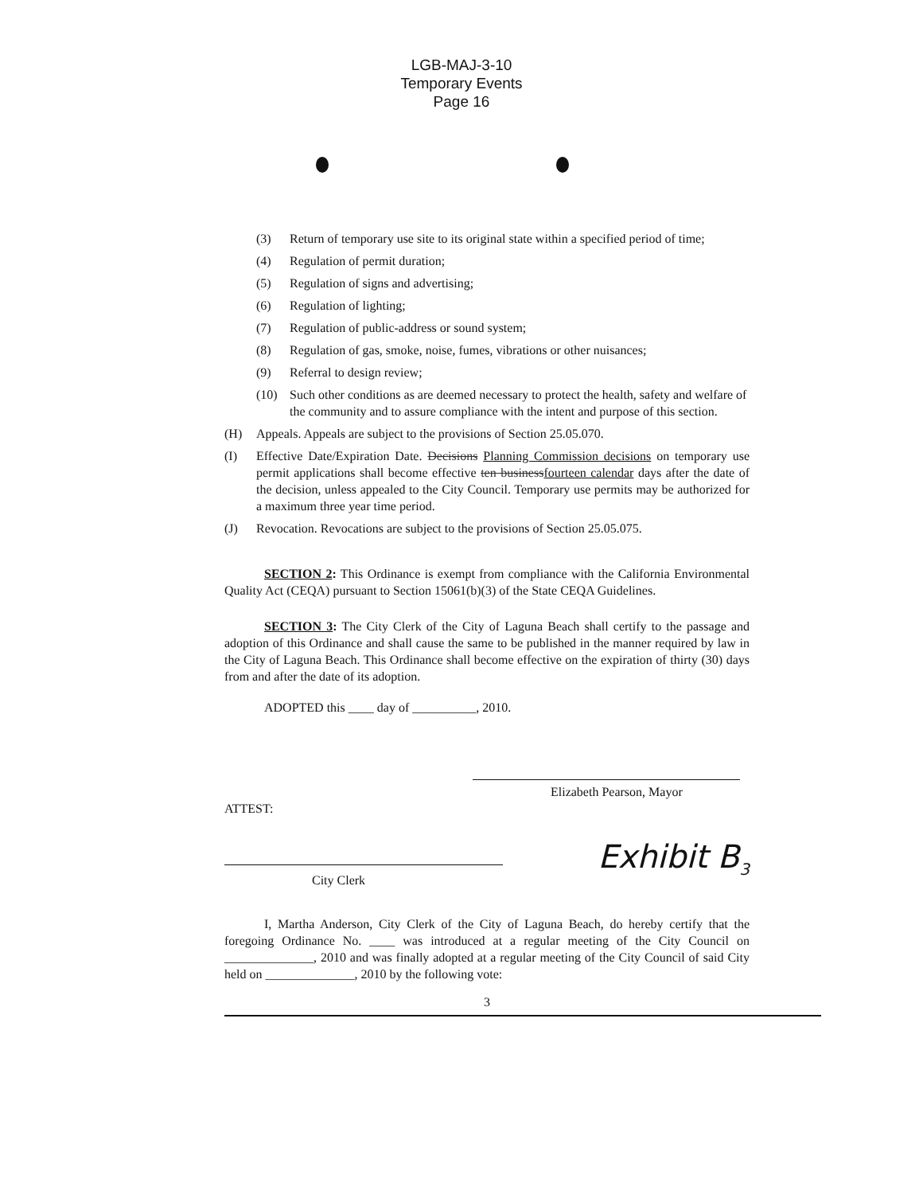LGB-MAJ-3-10
Temporary Events
Page 16
(3) Return of temporary use site to its original state within a specified period of time;
(4) Regulation of permit duration;
(5) Regulation of signs and advertising;
(6) Regulation of lighting;
(7) Regulation of public-address or sound system;
(8) Regulation of gas, smoke, noise, fumes, vibrations or other nuisances;
(9) Referral to design review;
(10) Such other conditions as are deemed necessary to protect the health, safety and welfare of the community and to assure compliance with the intent and purpose of this section.
(H) Appeals. Appeals are subject to the provisions of Section 25.05.070.
(I) Effective Date/Expiration Date. Decisions Planning Commission decisions on temporary use permit applications shall become effective ten businessfourteen calendar days after the date of the decision, unless appealed to the City Council. Temporary use permits may be authorized for a maximum three year time period.
(J) Revocation. Revocations are subject to the provisions of Section 25.05.075.
SECTION 2: This Ordinance is exempt from compliance with the California Environmental Quality Act (CEQA) pursuant to Section 15061(b)(3) of the State CEQA Guidelines.
SECTION 3: The City Clerk of the City of Laguna Beach shall certify to the passage and adoption of this Ordinance and shall cause the same to be published in the manner required by law in the City of Laguna Beach. This Ordinance shall become effective on the expiration of thirty (30) days from and after the date of its adoption.
ADOPTED this ____ day of __________, 2010.
Elizabeth Pearson, Mayor
ATTEST:
City Clerk
Exhibit B<sub>3</sub>
I, Martha Anderson, City Clerk of the City of Laguna Beach, do hereby certify that the foregoing Ordinance No. ____ was introduced at a regular meeting of the City Council on ______________, 2010 and was finally adopted at a regular meeting of the City Council of said City held on ______________, 2010 by the following vote:
3